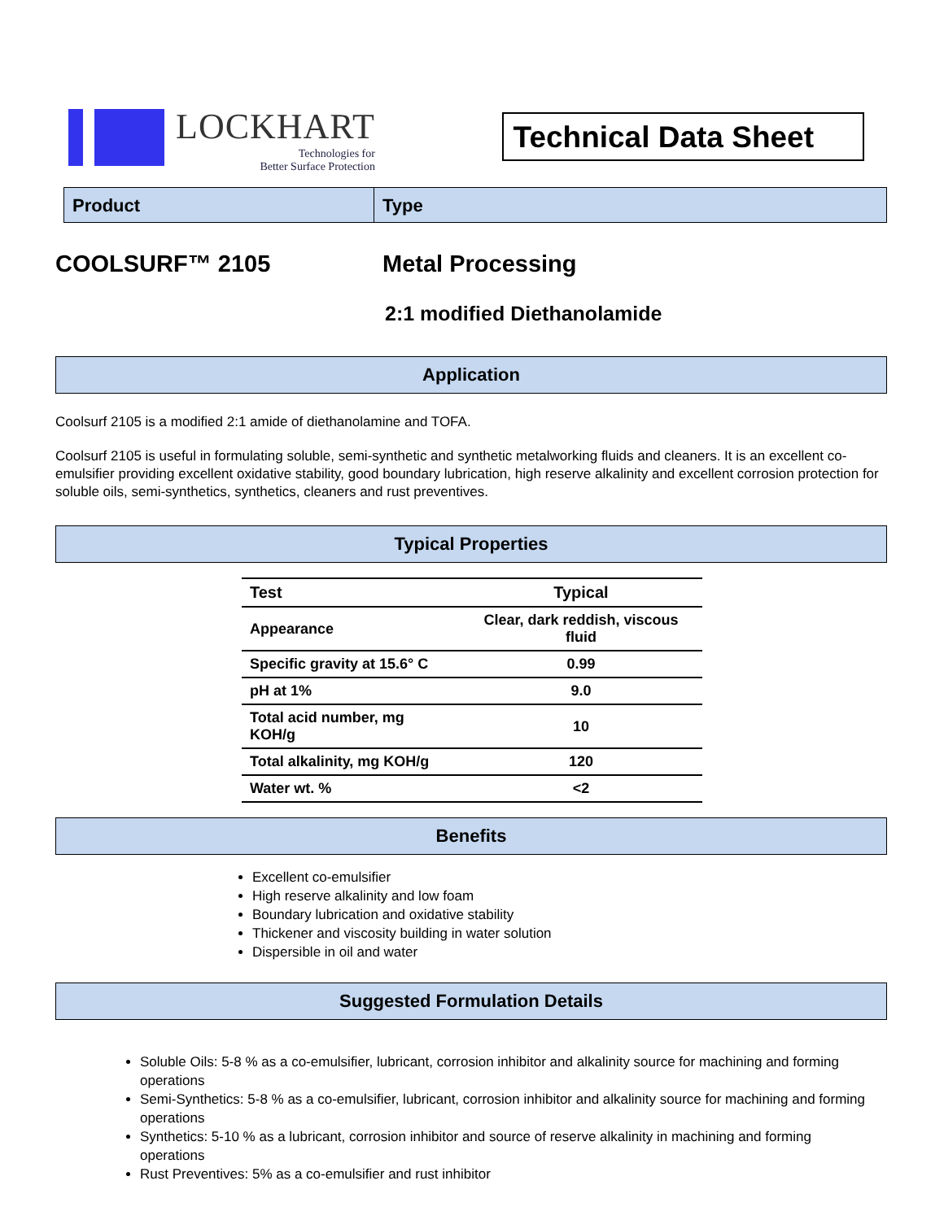LOCKHART
Technologies for
Better Surface Protection
Technical Data Sheet
Product Type
COOLSURF™ 2105 Metal Processing
2:1 modified Diethanolamide
Application
Coolsurf 2105 is a modified 2:1 amide of diethanolamine and TOFA.
Coolsurf 2105 is useful in formulating soluble, semi-synthetic and synthetic metalworking fluids and cleaners. It is an excellent co-emulsifier providing excellent oxidative stability, good boundary lubrication, high reserve alkalinity and excellent corrosion protection for soluble oils, semi-synthetics, synthetics, cleaners and rust preventives.
Typical Properties
| Test | Typical |
| --- | --- |
| Appearance | Clear, dark reddish, viscous fluid |
| Specific gravity at 15.6° C | 0.99 |
| pH at 1% | 9.0 |
| Total acid number, mg KOH/g | 10 |
| Total alkalinity, mg KOH/g | 120 |
| Water wt. % | <2 |
Benefits
Excellent co-emulsifier
High reserve alkalinity and low foam
Boundary lubrication and oxidative stability
Thickener and viscosity building in water solution
Dispersible in oil and water
Suggested Formulation Details
Soluble Oils: 5-8 % as a co-emulsifier, lubricant, corrosion inhibitor and alkalinity source for machining and forming operations
Semi-Synthetics: 5-8 % as a co-emulsifier, lubricant, corrosion inhibitor and alkalinity source for machining and forming operations
Synthetics: 5-10 % as a lubricant, corrosion inhibitor and source of reserve alkalinity in machining and forming operations
Rust Preventives: 5% as a co-emulsifier and rust inhibitor